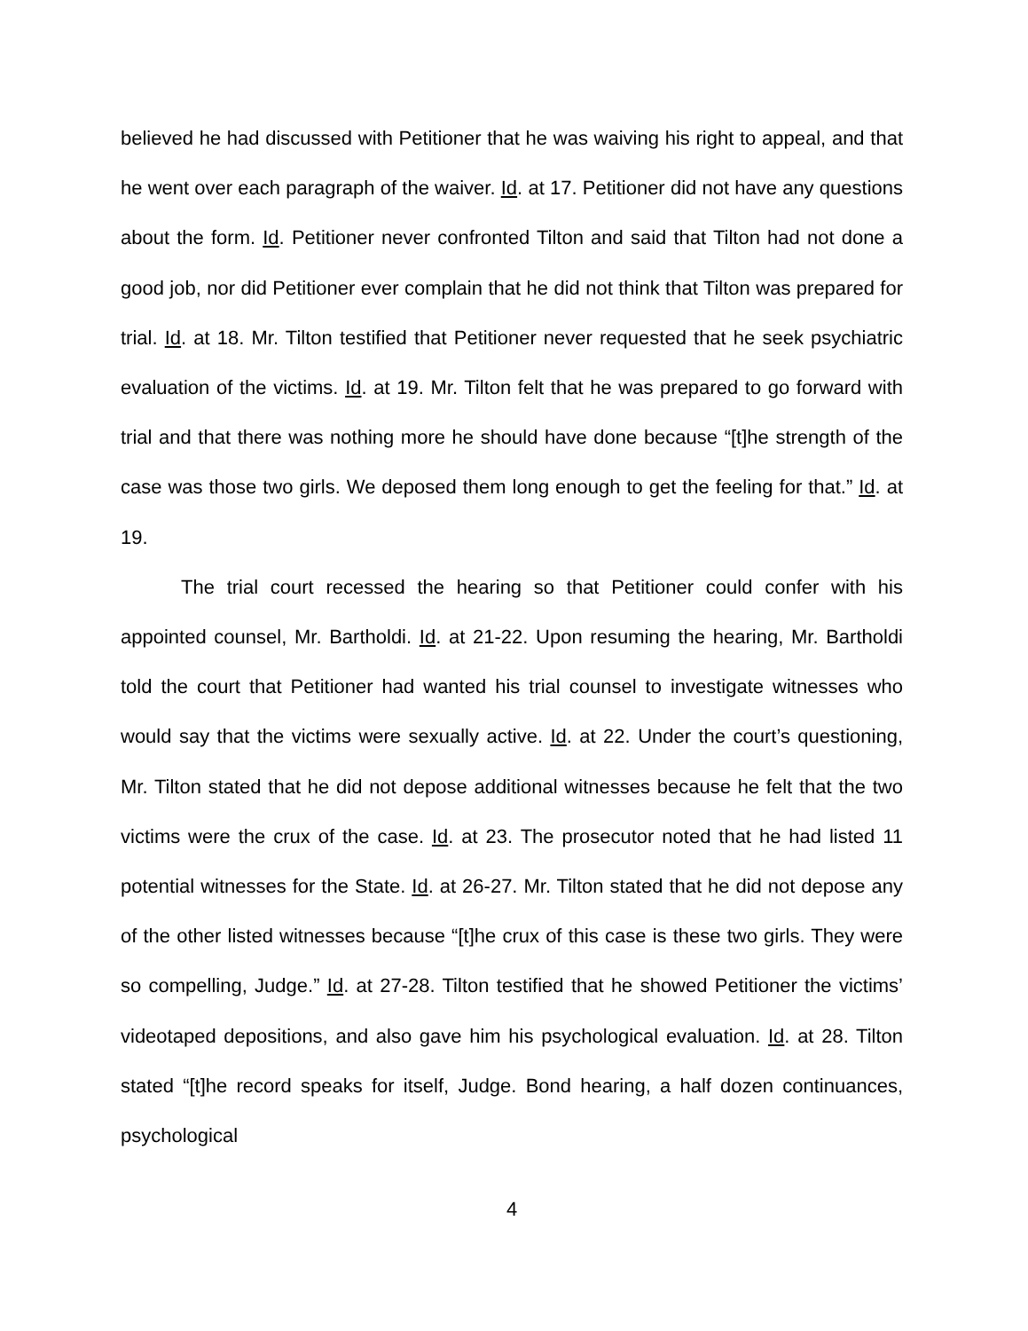believed he had discussed with Petitioner that he was waiving his right to appeal, and that he went over each paragraph of the waiver. Id. at 17. Petitioner did not have any questions about the form. Id. Petitioner never confronted Tilton and said that Tilton had not done a good job, nor did Petitioner ever complain that he did not think that Tilton was prepared for trial. Id. at 18. Mr. Tilton testified that Petitioner never requested that he seek psychiatric evaluation of the victims. Id. at 19. Mr. Tilton felt that he was prepared to go forward with trial and that there was nothing more he should have done because “[t]he strength of the case was those two girls. We deposed them long enough to get the feeling for that.” Id. at 19.
The trial court recessed the hearing so that Petitioner could confer with his appointed counsel, Mr. Bartholdi. Id. at 21-22. Upon resuming the hearing, Mr. Bartholdi told the court that Petitioner had wanted his trial counsel to investigate witnesses who would say that the victims were sexually active. Id. at 22. Under the court’s questioning, Mr. Tilton stated that he did not depose additional witnesses because he felt that the two victims were the crux of the case. Id. at 23. The prosecutor noted that he had listed 11 potential witnesses for the State. Id. at 26-27. Mr. Tilton stated that he did not depose any of the other listed witnesses because “[t]he crux of this case is these two girls. They were so compelling, Judge.” Id. at 27-28. Tilton testified that he showed Petitioner the victims’ videotaped depositions, and also gave him his psychological evaluation. Id. at 28. Tilton stated “[t]he record speaks for itself, Judge. Bond hearing, a half dozen continuances, psychological
4